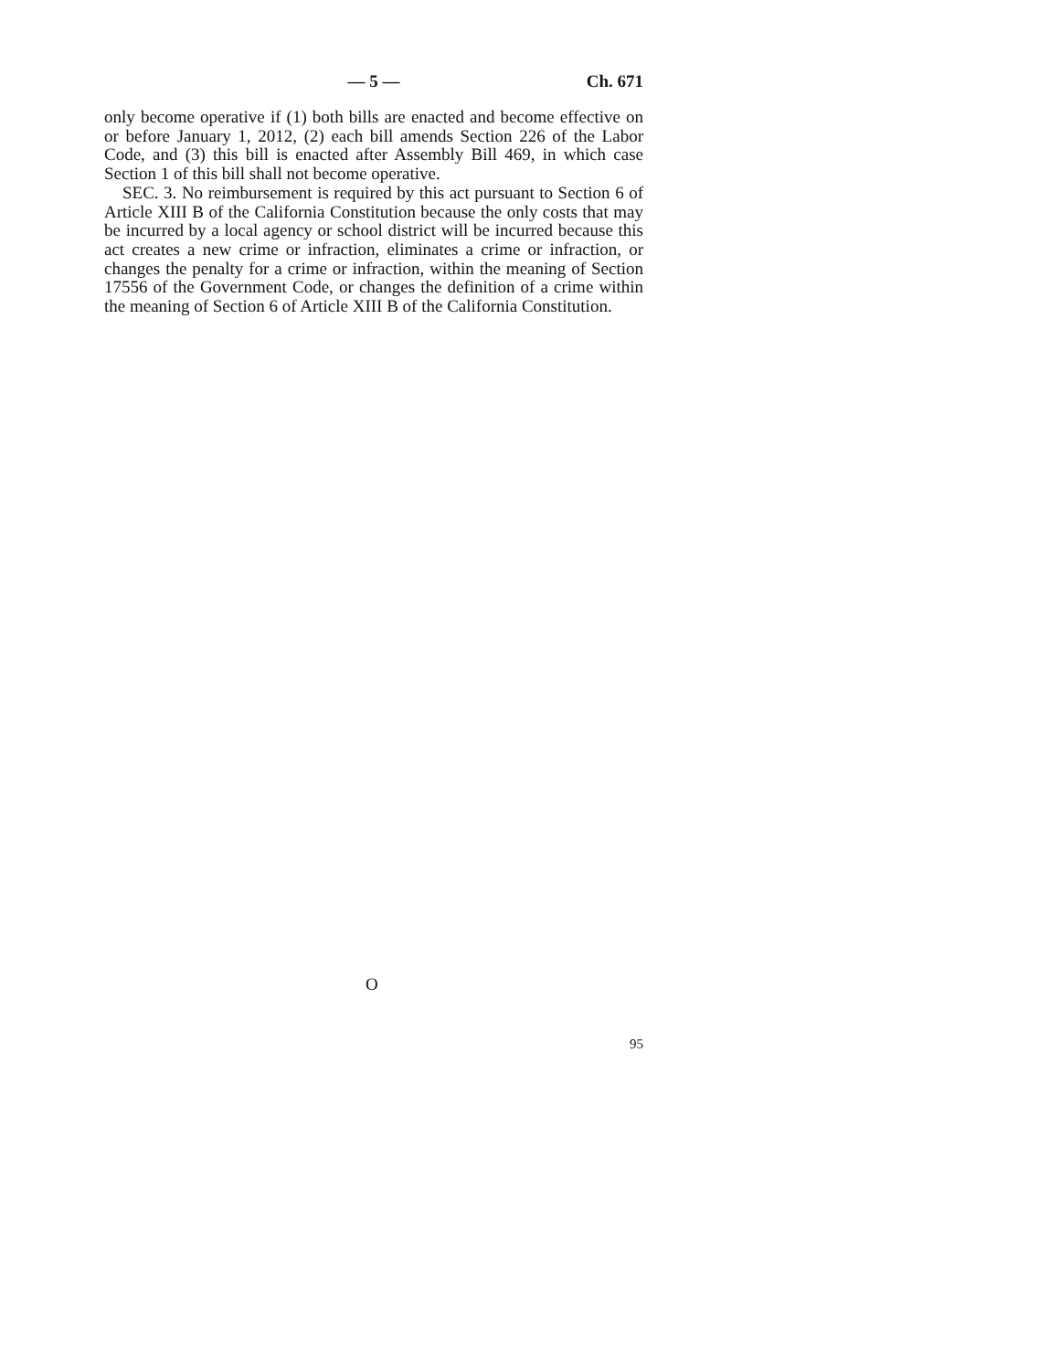— 5 — Ch. 671
only become operative if (1) both bills are enacted and become effective on or before January 1, 2012, (2) each bill amends Section 226 of the Labor Code, and (3) this bill is enacted after Assembly Bill 469, in which case Section 1 of this bill shall not become operative.
SEC. 3. No reimbursement is required by this act pursuant to Section 6 of Article XIII B of the California Constitution because the only costs that may be incurred by a local agency or school district will be incurred because this act creates a new crime or infraction, eliminates a crime or infraction, or changes the penalty for a crime or infraction, within the meaning of Section 17556 of the Government Code, or changes the definition of a crime within the meaning of Section 6 of Article XIII B of the California Constitution.
O
95